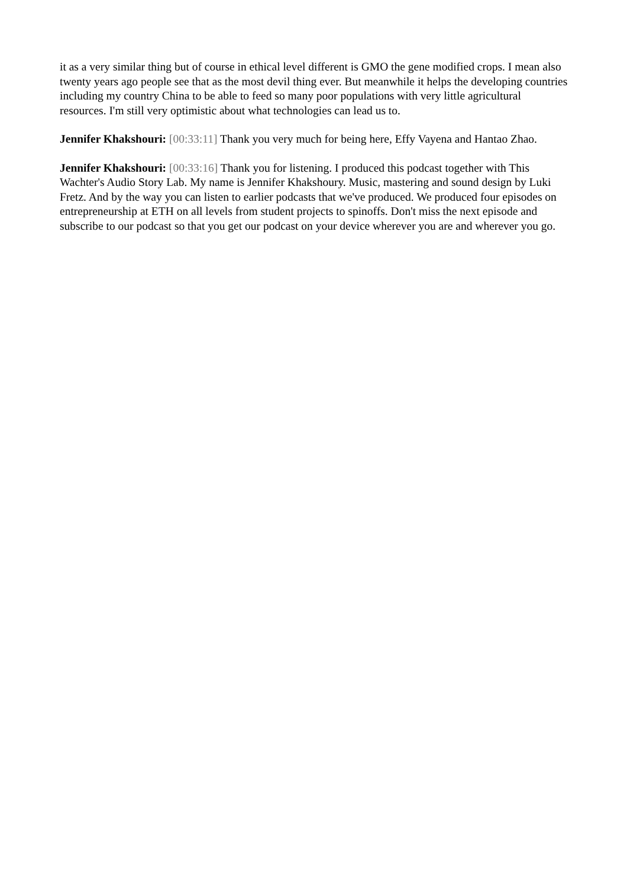it as a very similar thing but of course in ethical level different is GMO the gene modified crops. I mean also twenty years ago people see that as the most devil thing ever. But meanwhile it helps the developing countries including my country China to be able to feed so many poor populations with very little agricultural resources. I'm still very optimistic about what technologies can lead us to.
Jennifer Khakshouri: [00:33:11] Thank you very much for being here, Effy Vayena and Hantao Zhao.
Jennifer Khakshouri: [00:33:16] Thank you for listening. I produced this podcast together with This Wachter's Audio Story Lab. My name is Jennifer Khakshoury. Music, mastering and sound design by Luki Fretz. And by the way you can listen to earlier podcasts that we've produced. We produced four episodes on entrepreneurship at ETH on all levels from student projects to spinoffs. Don't miss the next episode and subscribe to our podcast so that you get our podcast on your device wherever you are and wherever you go.